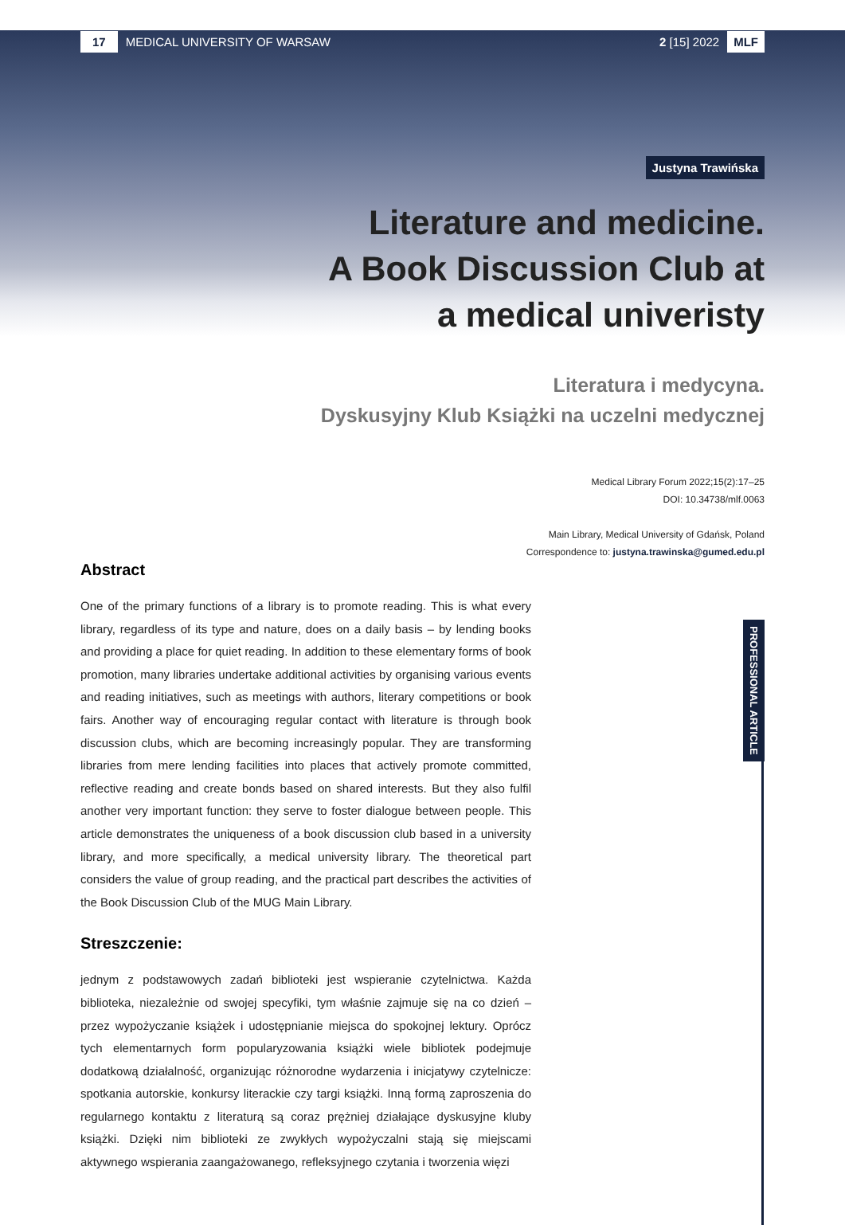PROFESSIONAL ARTICLE
17 MEDICAL UNIVERSITY OF WARSAW 2 [15] 2022 MLF
Justyna Trawińska
Literature and medicine.
A Book Discussion Club at
a medical univeristy
Literatura i medycyna.
Dyskusyjny Klub Książki na uczelni medycznej
Medical Library Forum 2022;15(2):17–25
DOI: 10.34738/mlf.0063
Main Library, Medical University of Gdańsk, Poland
Correspondence to: justyna.trawinska@gumed.edu.pl
Abstract
One of the primary functions of a library is to promote reading. This is what every library, regardless of its type and nature, does on a daily basis – by lending books and providing a place for quiet reading. In addition to these elementary forms of book promotion, many libraries undertake additional activities by organising various events and reading initiatives, such as meetings with authors, literary competitions or book fairs. Another way of encouraging regular contact with literature is through book discussion clubs, which are becoming increasingly popular. They are transforming libraries from mere lending facilities into places that actively promote committed, reflective reading and create bonds based on shared interests. But they also fulfil another very important function: they serve to foster dialogue between people. This article demonstrates the uniqueness of a book discussion club based in a university library, and more specifically, a medical university library. The theoretical part considers the value of group reading, and the practical part describes the activities of the Book Discussion Club of the MUG Main Library.
Streszczenie:
jednym z podstawowych zadań biblioteki jest wspieranie czytelnictwa. Każda biblioteka, niezależnie od swojej specyfiki, tym właśnie zajmuje się na co dzień – przez wypożyczanie książek i udostępnianie miejsca do spokojnej lektury. Oprócz tych elementarnych form popularyzowania książki wiele bibliotek podejmuje dodatkową działalność, organizując różnorodne wydarzenia i inicjatywy czytelnicze: spotkania autorskie, konkursy literackie czy targi książki. Inną formą zaproszenia do regularnego kontaktu z literaturą są coraz prężniej działające dyskusyjne kluby książki. Dzięki nim biblioteki ze zwykłych wypożyczalni stają się miejscami aktywnego wspierania zaangażowanego, refleksyjnego czytania i tworzenia więzi